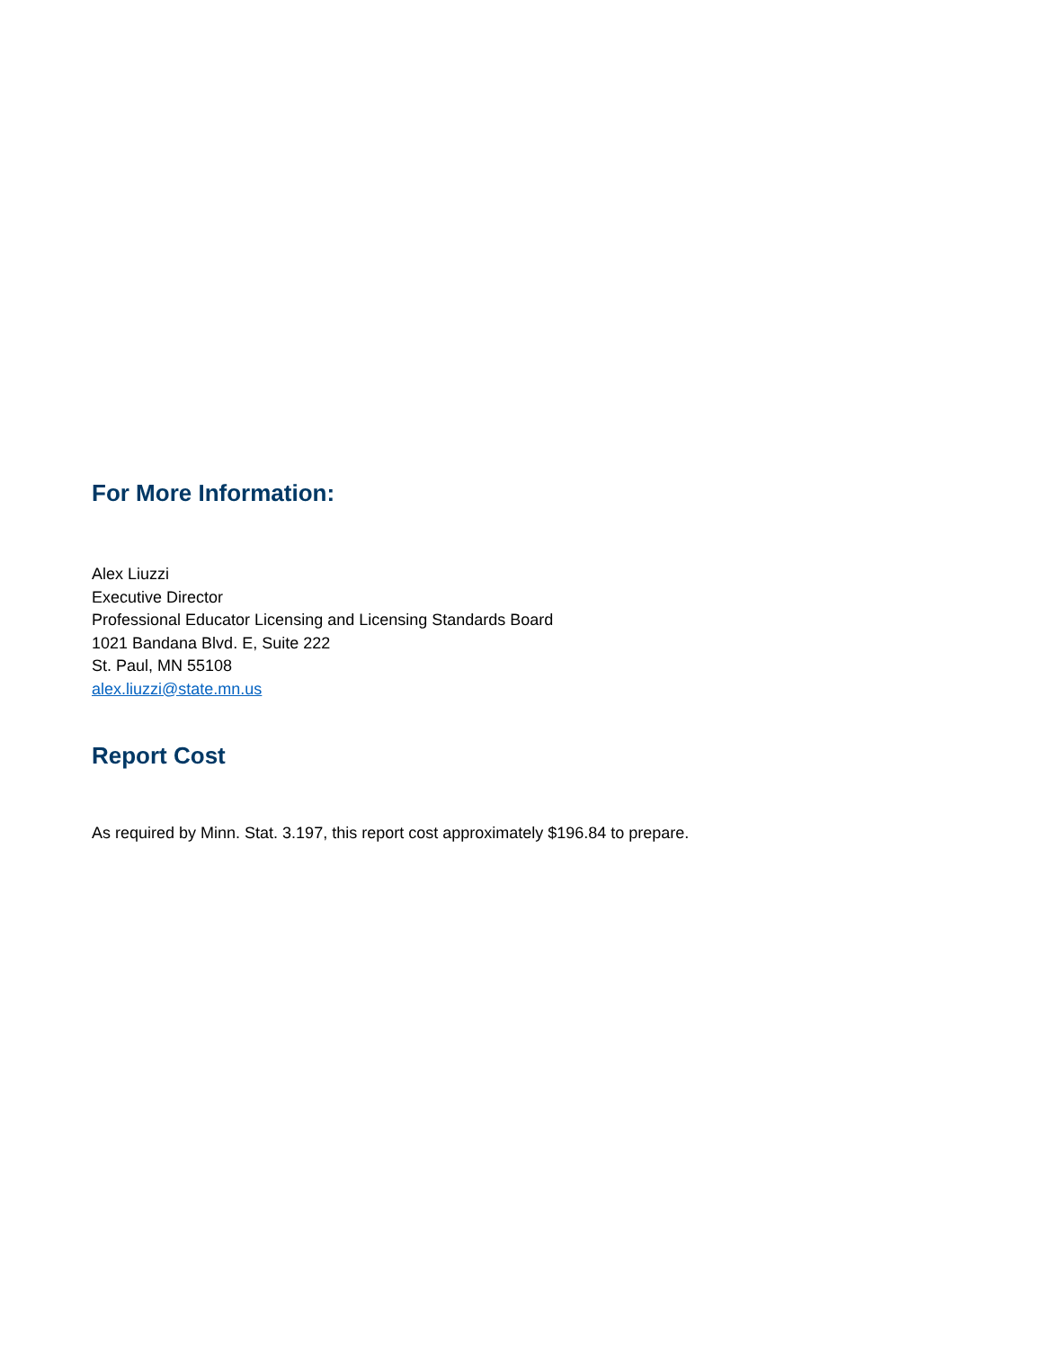For More Information:
Alex Liuzzi
Executive Director
Professional Educator Licensing and Licensing Standards Board
1021 Bandana Blvd. E, Suite 222
St. Paul, MN 55108
alex.liuzzi@state.mn.us
Report Cost
As required by Minn. Stat. 3.197, this report cost approximately $196.84 to prepare.